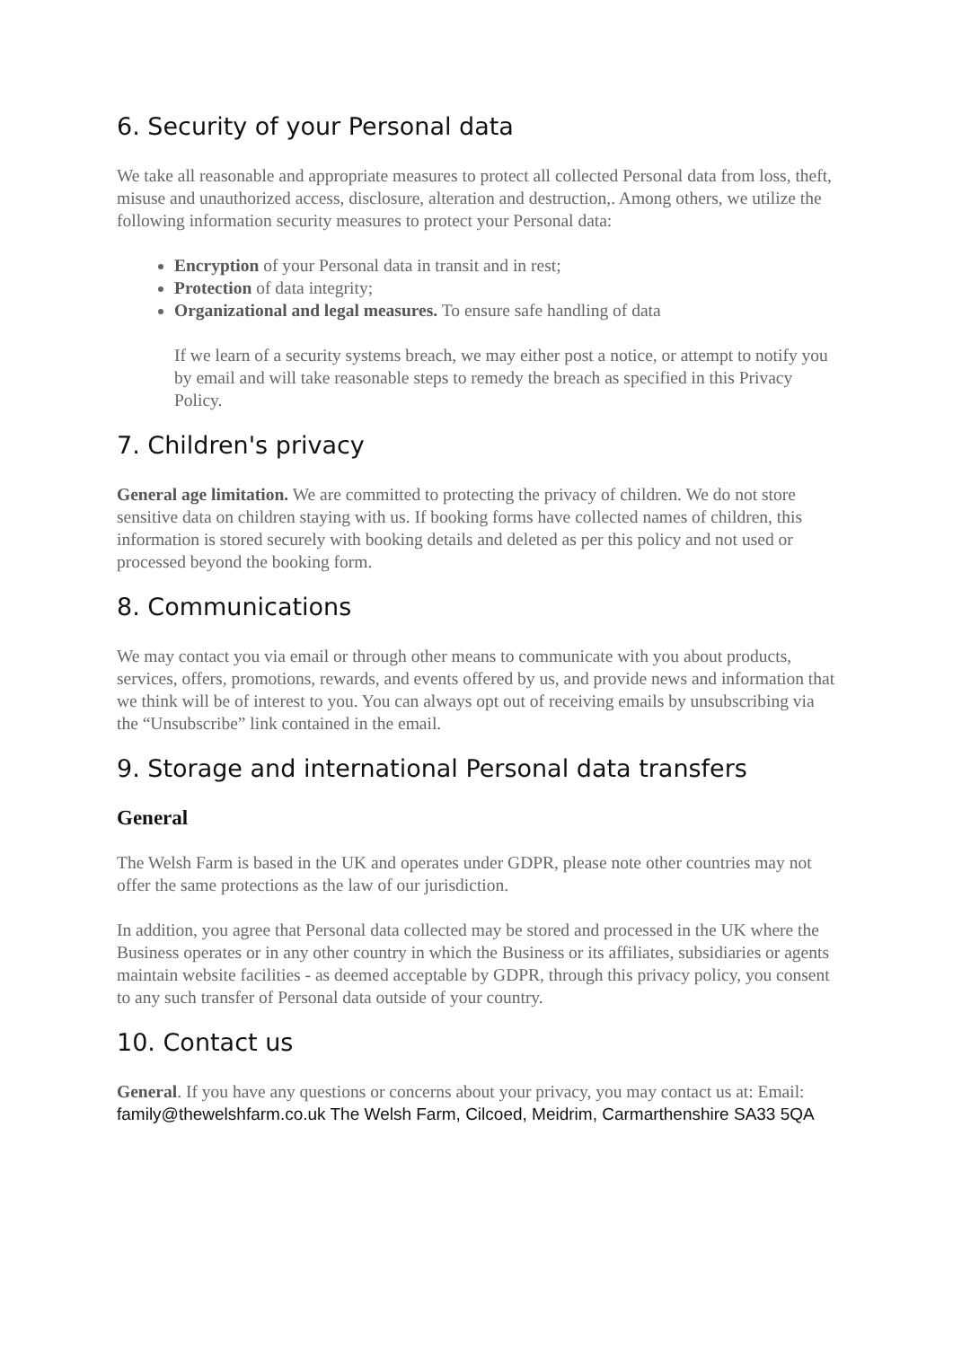6. Security of your Personal data
We take all reasonable and appropriate measures to protect all collected Personal data from loss, theft, misuse and unauthorized access, disclosure, alteration and destruction,. Among others, we utilize the following information security measures to protect your Personal data:
Encryption of your Personal data in transit and in rest;
Protection of data integrity;
Organizational and legal measures. To ensure safe handling of data
If we learn of a security systems breach, we may either post a notice, or attempt to notify you by email and will take reasonable steps to remedy the breach as specified in this Privacy Policy.
7. Children's privacy
General age limitation. We are committed to protecting the privacy of children. We do not store sensitive data on children staying with us. If booking forms have collected names of children, this information is stored securely with booking details and deleted as per this policy and not used or processed beyond the booking form.
8. Communications
We may contact you via email or through other means to communicate with you about products, services, offers, promotions, rewards, and events offered by us, and provide news and information that we think will be of interest to you. You can always opt out of receiving emails by unsubscribing via the “Unsubscribe” link contained in the email.
9. Storage and international Personal data transfers
General
The Welsh Farm is based in the UK and operates under GDPR, please note other countries may not offer the same protections as the law of our jurisdiction.
In addition, you agree that Personal data collected may be stored and processed in the UK where the Business operates or in any other country in which the Business or its affiliates, subsidiaries or agents maintain website facilities - as deemed acceptable by GDPR, through this privacy policy, you consent to any such transfer of Personal data outside of your country.
10. Contact us
General. If you have any questions or concerns about your privacy, you may contact us at: Email: family@thewelshfarm.co.uk The Welsh Farm, Cilcoed, Meidrim, Carmarthenshire SA33 5QA